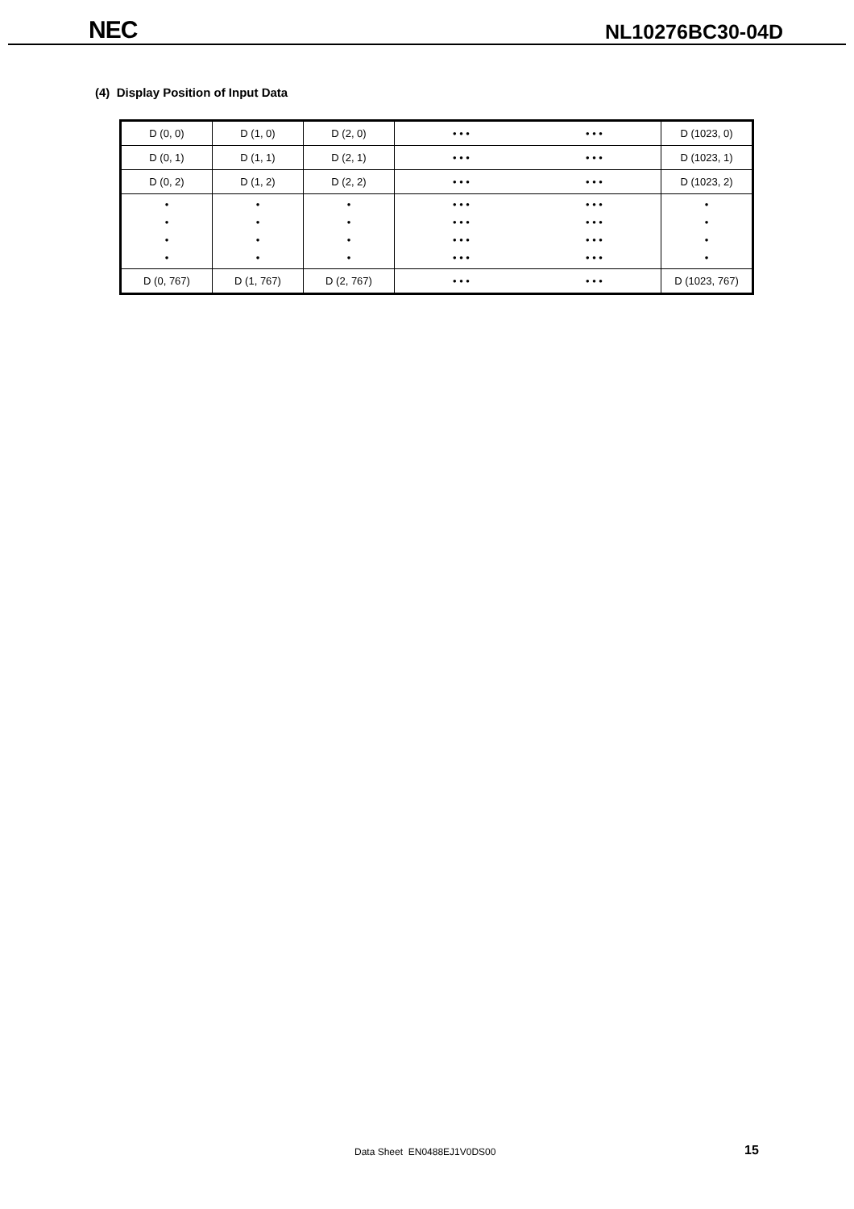NEC
NL10276BC30-04D
(4) Display Position of Input Data
| D (0, 0) | D (1, 0) | D (2, 0) | • • • • • • | D (1023, 0) |
| D (0, 1) | D (1, 1) | D (2, 1) | • • • • • • | D (1023, 1) |
| D (0, 2) | D (1, 2) | D (2, 2) | • • • • • • | D (1023, 2) |
| • • • • | • • • • | • • • • | • • • • • • • • • • • • • • • • • • • • • • • • | • • • • |
| D (0, 767) | D (1, 767) | D (2, 767) | • • • • • • | D (1023, 767) |
Data Sheet EN0488EJ1V0DS00 15